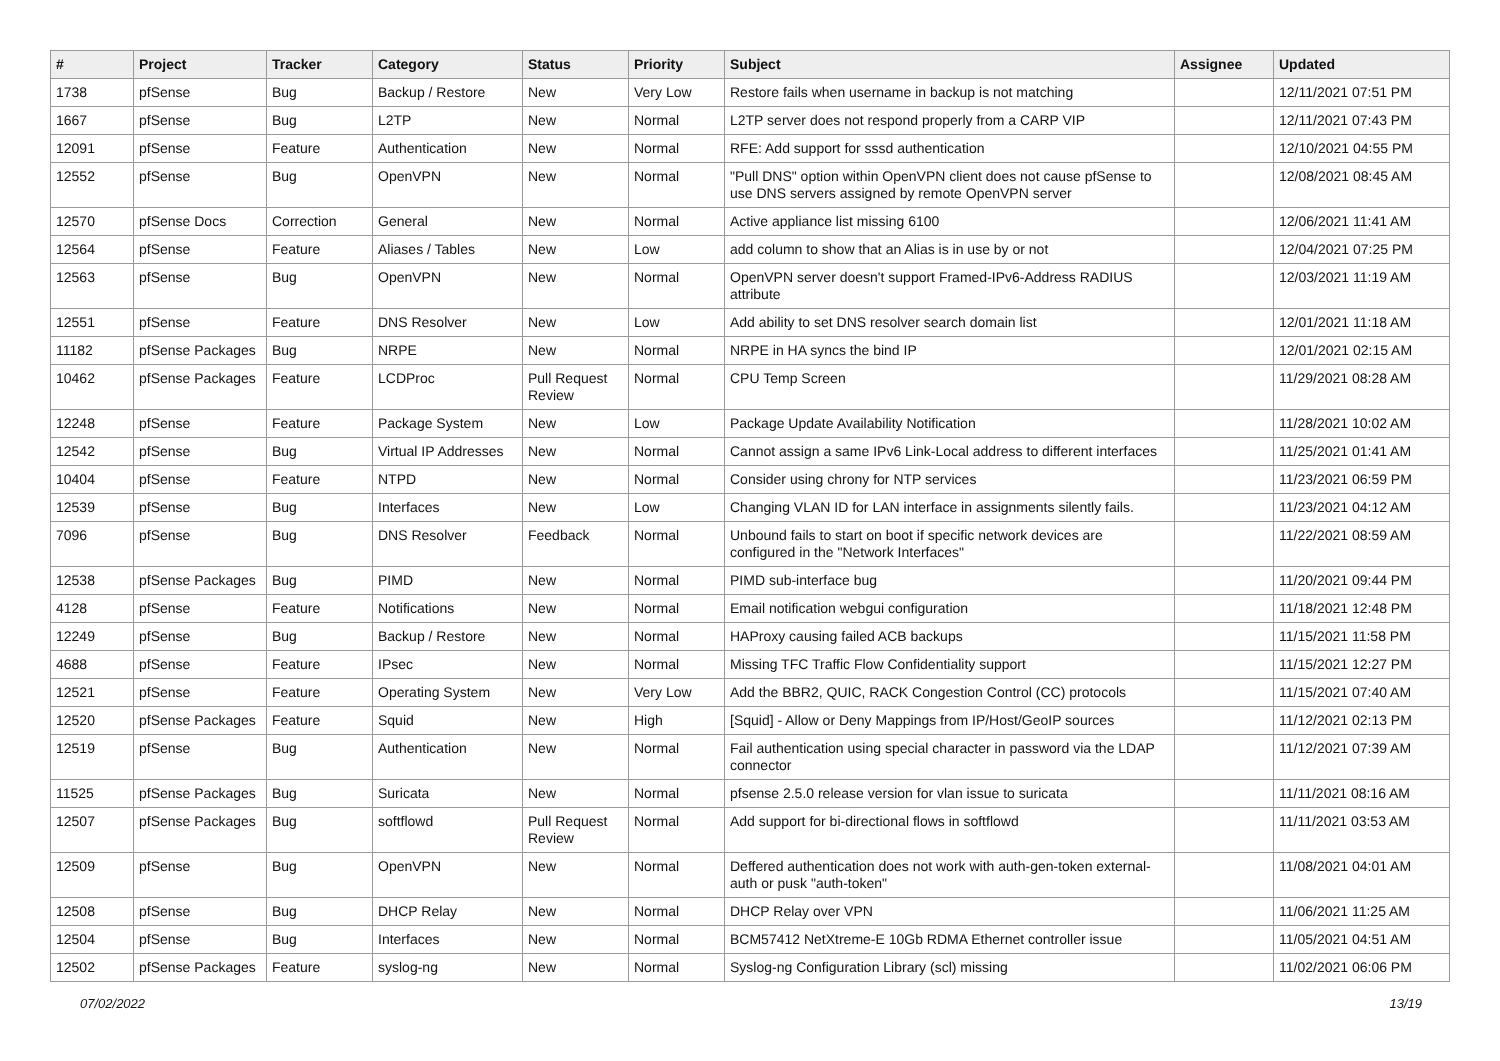| # | Project | Tracker | Category | Status | Priority | Subject | Assignee | Updated |
| --- | --- | --- | --- | --- | --- | --- | --- | --- |
| 1738 | pfSense | Bug | Backup / Restore | New | Very Low | Restore fails when username in backup is not matching | | 12/11/2021 07:51 PM |
| 1667 | pfSense | Bug | L2TP | New | Normal | L2TP server does not respond properly from a CARP VIP | | 12/11/2021 07:43 PM |
| 12091 | pfSense | Feature | Authentication | New | Normal | RFE: Add support for sssd authentication | | 12/10/2021 04:55 PM |
| 12552 | pfSense | Bug | OpenVPN | New | Normal | "Pull DNS" option within OpenVPN client does not cause pfSense to use DNS servers assigned by remote OpenVPN server | | 12/08/2021 08:45 AM |
| 12570 | pfSense Docs | Correction | General | New | Normal | Active appliance list missing 6100 | | 12/06/2021 11:41 AM |
| 12564 | pfSense | Feature | Aliases / Tables | New | Low | add column to show that an Alias is in use by or not | | 12/04/2021 07:25 PM |
| 12563 | pfSense | Bug | OpenVPN | New | Normal | OpenVPN server doesn't support Framed-IPv6-Address RADIUS attribute | | 12/03/2021 11:19 AM |
| 12551 | pfSense | Feature | DNS Resolver | New | Low | Add ability to set DNS resolver search domain list | | 12/01/2021 11:18 AM |
| 11182 | pfSense Packages | Bug | NRPE | New | Normal | NRPE in HA syncs the bind IP | | 12/01/2021 02:15 AM |
| 10462 | pfSense Packages | Feature | LCDProc | Pull Request Review | Normal | CPU Temp Screen | | 11/29/2021 08:28 AM |
| 12248 | pfSense | Feature | Package System | New | Low | Package Update Availability Notification | | 11/28/2021 10:02 AM |
| 12542 | pfSense | Bug | Virtual IP Addresses | New | Normal | Cannot assign a same IPv6 Link-Local address to different interfaces | | 11/25/2021 01:41 AM |
| 10404 | pfSense | Feature | NTPD | New | Normal | Consider using chrony for NTP services | | 11/23/2021 06:59 PM |
| 12539 | pfSense | Bug | Interfaces | New | Low | Changing VLAN ID for LAN interface in assignments silently fails. | | 11/23/2021 04:12 AM |
| 7096 | pfSense | Bug | DNS Resolver | Feedback | Normal | Unbound fails to start on boot if specific network devices are configured in the "Network Interfaces" | | 11/22/2021 08:59 AM |
| 12538 | pfSense Packages | Bug | PIMD | New | Normal | PIMD sub-interface bug | | 11/20/2021 09:44 PM |
| 4128 | pfSense | Feature | Notifications | New | Normal | Email notification webgui configuration | | 11/18/2021 12:48 PM |
| 12249 | pfSense | Bug | Backup / Restore | New | Normal | HAProxy causing failed ACB backups | | 11/15/2021 11:58 PM |
| 4688 | pfSense | Feature | IPsec | New | Normal | Missing TFC Traffic Flow Confidentiality support | | 11/15/2021 12:27 PM |
| 12521 | pfSense | Feature | Operating System | New | Very Low | Add the BBR2, QUIC, RACK Congestion Control (CC) protocols | | 11/15/2021 07:40 AM |
| 12520 | pfSense Packages | Feature | Squid | New | High | [Squid] - Allow or Deny Mappings from IP/Host/GeoIP sources | | 11/12/2021 02:13 PM |
| 12519 | pfSense | Bug | Authentication | New | Normal | Fail authentication using special character in password via the LDAP connector | | 11/12/2021 07:39 AM |
| 11525 | pfSense Packages | Bug | Suricata | New | Normal | pfsense 2.5.0 release version for vlan issue to suricata | | 11/11/2021 08:16 AM |
| 12507 | pfSense Packages | Bug | softflowd | Pull Request Review | Normal | Add support for bi-directional flows in softflowd | | 11/11/2021 03:53 AM |
| 12509 | pfSense | Bug | OpenVPN | New | Normal | Deffered authentication does not work with auth-gen-token external-auth or pusk "auth-token" | | 11/08/2021 04:01 AM |
| 12508 | pfSense | Bug | DHCP Relay | New | Normal | DHCP Relay over VPN | | 11/06/2021 11:25 AM |
| 12504 | pfSense | Bug | Interfaces | New | Normal | BCM57412 NetXtreme-E 10Gb RDMA Ethernet controller issue | | 11/05/2021 04:51 AM |
| 12502 | pfSense Packages | Feature | syslog-ng | New | Normal | Syslog-ng Configuration Library (scl) missing | | 11/02/2021 06:06 PM |
07/02/2022 13/19